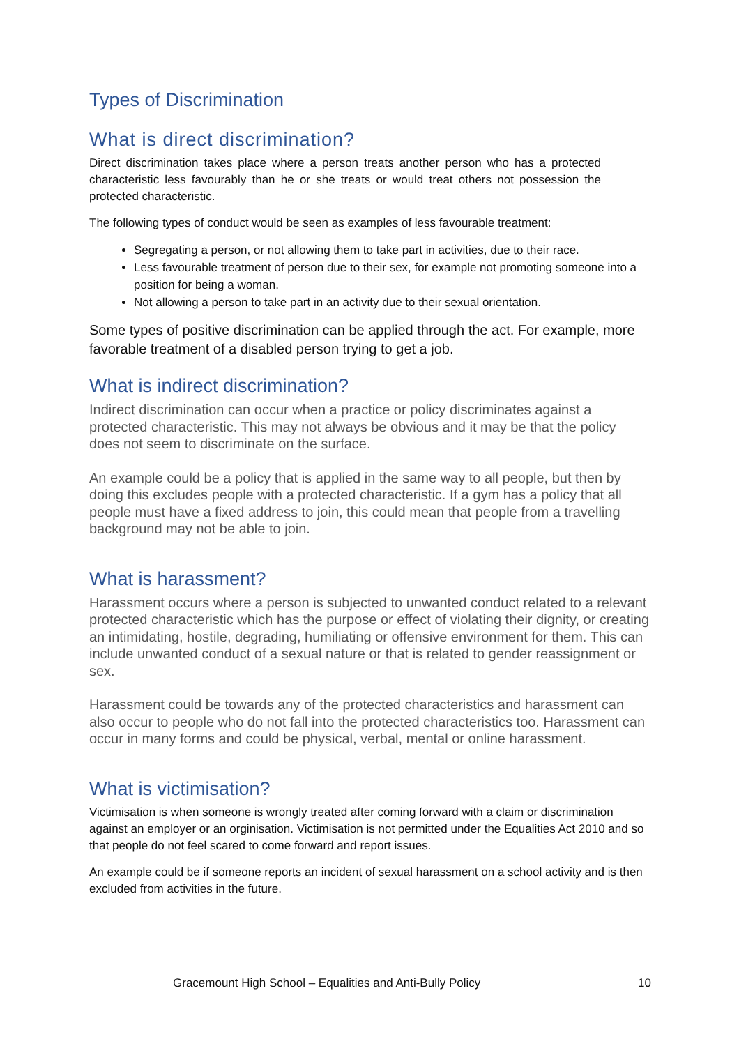Types of Discrimination
What is direct discrimination?
Direct discrimination takes place where a person treats another person who has a protected characteristic less favourably than he or she treats or would treat others not possession the protected characteristic.
The following types of conduct would be seen as examples of less favourable treatment:
Segregating a person, or not allowing them to take part in activities, due to their race.
Less favourable treatment of person due to their sex, for example not promoting someone into a position for being a woman.
Not allowing a person to take part in an activity due to their sexual orientation.
Some types of positive discrimination can be applied through the act. For example, more favorable treatment of a disabled person trying to get a job.
What is indirect discrimination?
Indirect discrimination can occur when a practice or policy discriminates against a protected characteristic. This may not always be obvious and it may be that the policy does not seem to discriminate on the surface.
An example could be a policy that is applied in the same way to all people, but then by doing this excludes people with a protected characteristic. If a gym has a policy that all people must have a fixed address to join, this could mean that people from a travelling background may not be able to join.
What is harassment?
Harassment occurs where a person is subjected to unwanted conduct related to a relevant protected characteristic which has the purpose or effect of violating their dignity, or creating an intimidating, hostile, degrading, humiliating or offensive environment for them. This can include unwanted conduct of a sexual nature or that is related to gender reassignment or sex.
Harassment could be towards any of the protected characteristics and harassment can also occur to people who do not fall into the protected characteristics too. Harassment can occur in many forms and could be physical, verbal, mental or online harassment.
What is victimisation?
Victimisation is when someone is wrongly treated after coming forward with a claim or discrimination against an employer or an orginisation. Victimisation is not permitted under the Equalities Act 2010 and so that people do not feel scared to come forward and report issues.
An example could be if someone reports an incident of sexual harassment on a school activity and is then excluded from activities in the future.
Gracemount High School – Equalities and Anti-Bully Policy 10